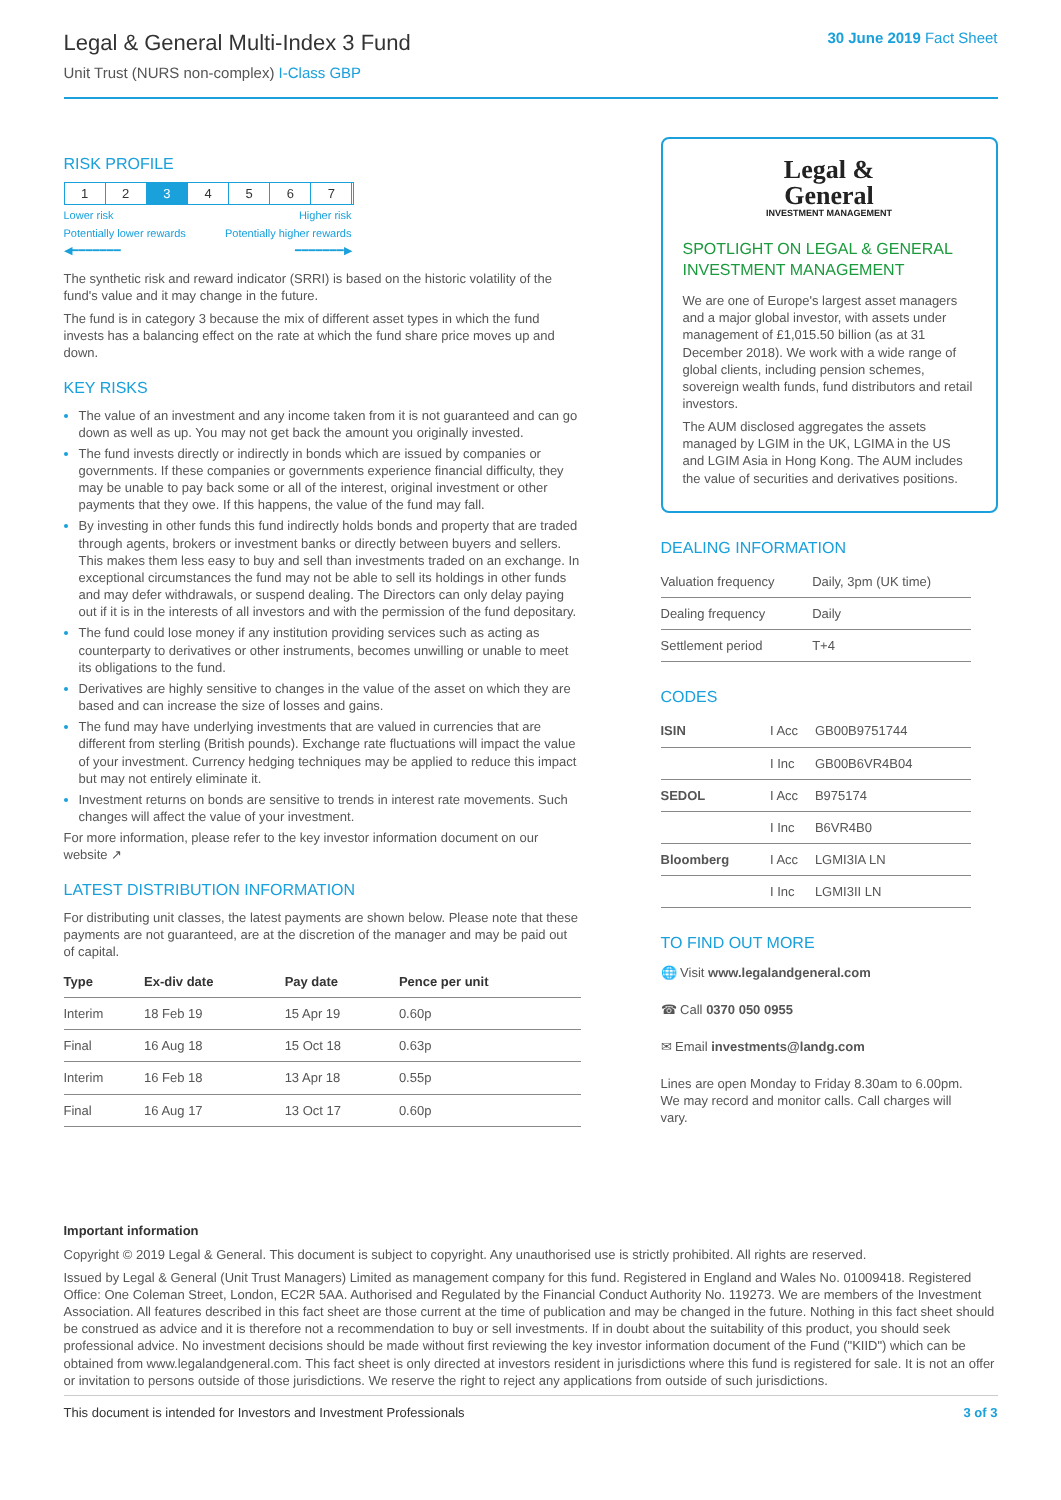Legal & General Multi-Index 3 Fund
Unit Trust (NURS non-complex) I-Class GBP
30 June 2019 Fact Sheet
RISK PROFILE
1 2 3 4 5 6 7
Lower risk Higher risk
Potentially lower rewards Potentially higher rewards
◀━━━━━━━ ━━━━━━━▶
The synthetic risk and reward indicator (SRRI) is based on the historic volatility of the fund's value and it may change in the future.
The fund is in category 3 because the mix of different asset types in which the fund invests has a balancing effect on the rate at which the fund share price moves up and down.
KEY RISKS
The value of an investment and any income taken from it is not guaranteed and can go down as well as up. You may not get back the amount you originally invested.
The fund invests directly or indirectly in bonds which are issued by companies or governments. If these companies or governments experience financial difficulty, they may be unable to pay back some or all of the interest, original investment or other payments that they owe. If this happens, the value of the fund may fall.
By investing in other funds this fund indirectly holds bonds and property that are traded through agents, brokers or investment banks or directly between buyers and sellers. This makes them less easy to buy and sell than investments traded on an exchange. In exceptional circumstances the fund may not be able to sell its holdings in other funds and may defer withdrawals, or suspend dealing. The Directors can only delay paying out if it is in the interests of all investors and with the permission of the fund depositary.
The fund could lose money if any institution providing services such as acting as counterparty to derivatives or other instruments, becomes unwilling or unable to meet its obligations to the fund.
Derivatives are highly sensitive to changes in the value of the asset on which they are based and can increase the size of losses and gains.
The fund may have underlying investments that are valued in currencies that are different from sterling (British pounds). Exchange rate fluctuations will impact the value of your investment. Currency hedging techniques may be applied to reduce this impact but may not entirely eliminate it.
Investment returns on bonds are sensitive to trends in interest rate movements. Such changes will affect the value of your investment.
For more information, please refer to the key investor information document on our website ↗
LATEST DISTRIBUTION INFORMATION
For distributing unit classes, the latest payments are shown below. Please note that these payments are not guaranteed, are at the discretion of the manager and may be paid out of capital.
| Type | Ex-div date | Pay date | Pence per unit |
| --- | --- | --- | --- |
| Interim | 18 Feb 19 | 15 Apr 19 | 0.60p |
| Final | 16 Aug 18 | 15 Oct 18 | 0.63p |
| Interim | 16 Feb 18 | 13 Apr 18 | 0.55p |
| Final | 16 Aug 17 | 13 Oct 17 | 0.60p |
Legal &
General
INVESTMENT MANAGEMENT
SPOTLIGHT ON LEGAL & GENERAL INVESTMENT MANAGEMENT
We are one of Europe's largest asset managers and a major global investor, with assets under management of £1,015.50 billion (as at 31 December 2018). We work with a wide range of global clients, including pension schemes, sovereign wealth funds, fund distributors and retail investors.
The AUM disclosed aggregates the assets managed by LGIM in the UK, LGIMA in the US and LGIM Asia in Hong Kong. The AUM includes the value of securities and derivatives positions.
DEALING INFORMATION
| Valuation frequency | Daily, 3pm (UK time) |
| Dealing frequency | Daily |
| Settlement period | T+4 |
CODES
| ISIN | I Acc | GB00B9751744 |
| | I Inc | GB00B6VR4B04 |
| SEDOL | I Acc | B975174 |
| | I Inc | B6VR4B0 |
| Bloomberg | I Acc | LGMI3IA LN |
| | I Inc | LGMI3II LN |
TO FIND OUT MORE
🌐 Visit www.legalandgeneral.com
☎ Call 0370 050 0955
✉ Email investments@landg.com
Lines are open Monday to Friday 8.30am to 6.00pm. We may record and monitor calls. Call charges will vary.
Important information
Copyright © 2019 Legal & General. This document is subject to copyright. Any unauthorised use is strictly prohibited. All rights are reserved.
Issued by Legal & General (Unit Trust Managers) Limited as management company for this fund. Registered in England and Wales No. 01009418. Registered Office: One Coleman Street, London, EC2R 5AA. Authorised and Regulated by the Financial Conduct Authority No. 119273. We are members of the Investment Association. All features described in this fact sheet are those current at the time of publication and may be changed in the future. Nothing in this fact sheet should be construed as advice and it is therefore not a recommendation to buy or sell investments. If in doubt about the suitability of this product, you should seek professional advice. No investment decisions should be made without first reviewing the key investor information document of the Fund ("KIID") which can be obtained from www.legalandgeneral.com. This fact sheet is only directed at investors resident in jurisdictions where this fund is registered for sale. It is not an offer or invitation to persons outside of those jurisdictions. We reserve the right to reject any applications from outside of such jurisdictions.
This document is intended for Investors and Investment Professionals 3 of 3